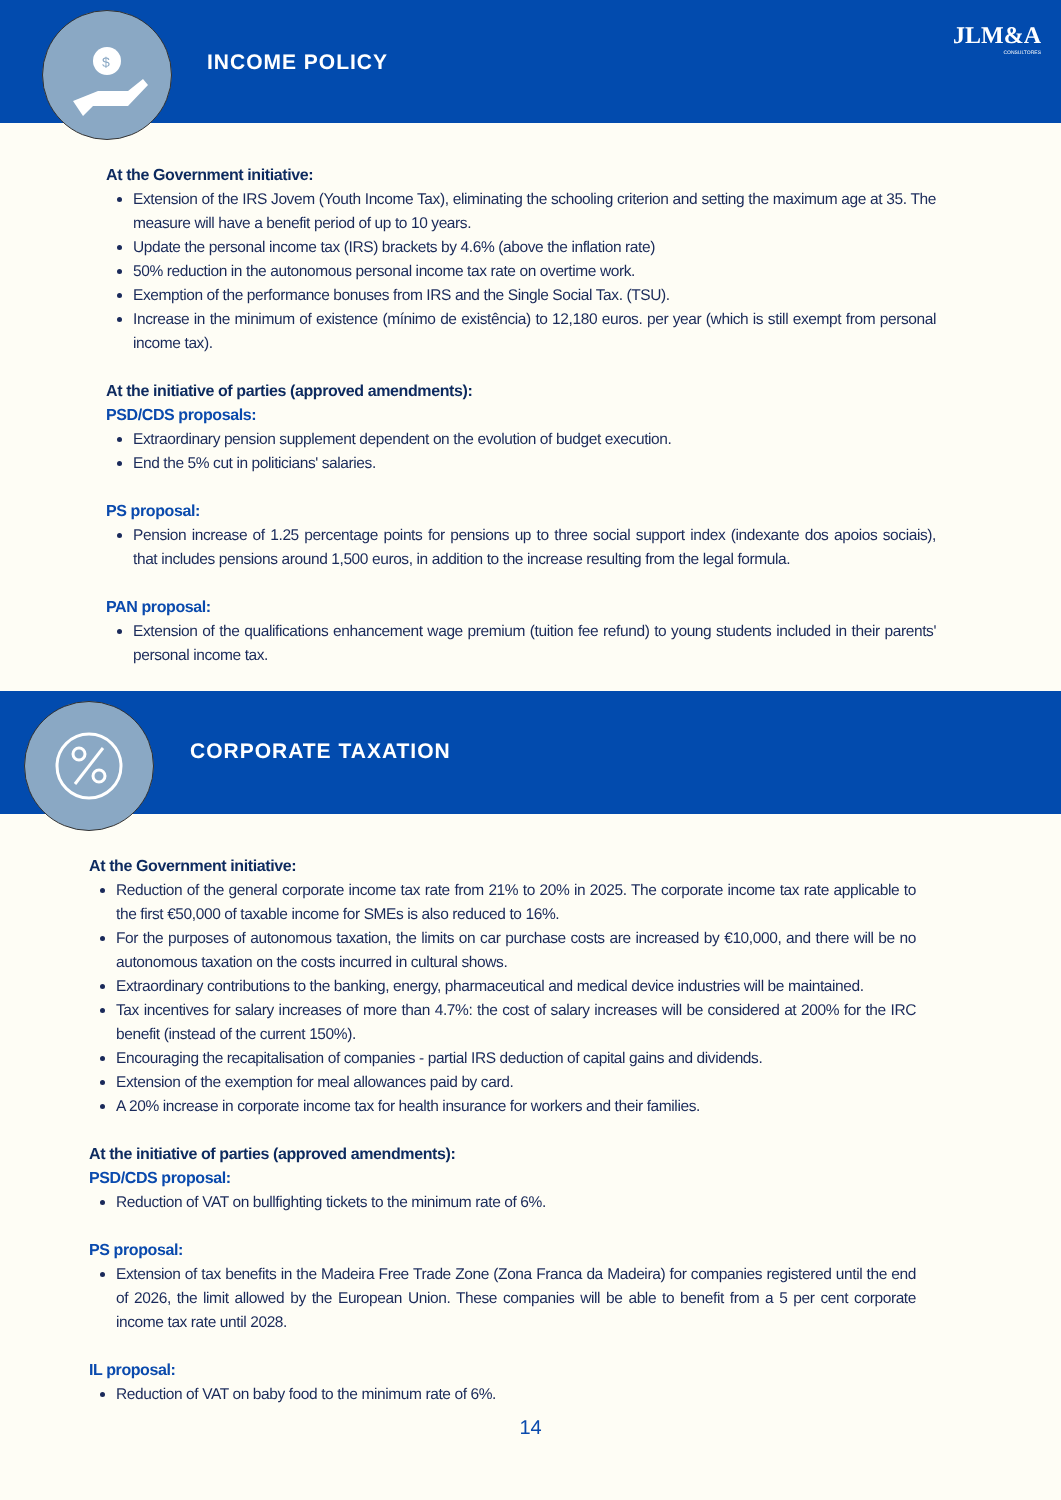$
INCOME POLICY
JLM&A
CONSULTORES
At the Government initiative:
Extension of the IRS Jovem (Youth Income Tax), eliminating the schooling criterion and setting the maximum age at 35. The measure will have a benefit period of up to 10 years.
Update the personal income tax (IRS) brackets by 4.6% (above the inflation rate)
50% reduction in the autonomous personal income tax rate on overtime work.
Exemption of the performance bonuses from IRS and the Single Social Tax. (TSU).
Increase in the minimum of existence (mínimo de existência) to 12,180 euros. per year (which is still exempt from personal income tax).
At the initiative of parties (approved amendments):
PSD/CDS proposals:
Extraordinary pension supplement dependent on the evolution of budget execution.
End the 5% cut in politicians' salaries.
PS proposal:
Pension increase of 1.25 percentage points for pensions up to three social support index (indexante dos apoios sociais), that includes pensions around 1,500 euros, in addition to the increase resulting from the legal formula.
PAN proposal:
Extension of the qualifications enhancement wage premium (tuition fee refund) to young students included in their parents' personal income tax.
CORPORATE TAXATION
At the Government initiative:
Reduction of the general corporate income tax rate from 21% to 20% in 2025. The corporate income tax rate applicable to the first €50,000 of taxable income for SMEs is also reduced to 16%.
For the purposes of autonomous taxation, the limits on car purchase costs are increased by €10,000, and there will be no autonomous taxation on the costs incurred in cultural shows.
Extraordinary contributions to the banking, energy, pharmaceutical and medical device industries will be maintained.
Tax incentives for salary increases of more than 4.7%: the cost of salary increases will be considered at 200% for the IRC benefit (instead of the current 150%).
Encouraging the recapitalisation of companies - partial IRS deduction of capital gains and dividends.
Extension of the exemption for meal allowances paid by card.
A 20% increase in corporate income tax for health insurance for workers and their families.
At the initiative of parties (approved amendments):
PSD/CDS proposal:
Reduction of VAT on bullfighting tickets to the minimum rate of 6%.
PS proposal:
Extension of tax benefits in the Madeira Free Trade Zone (Zona Franca da Madeira) for companies registered until the end of 2026, the limit allowed by the European Union. These companies will be able to benefit from a 5 per cent corporate income tax rate until 2028.
IL proposal:
Reduction of VAT on baby food to the minimum rate of 6%.
14